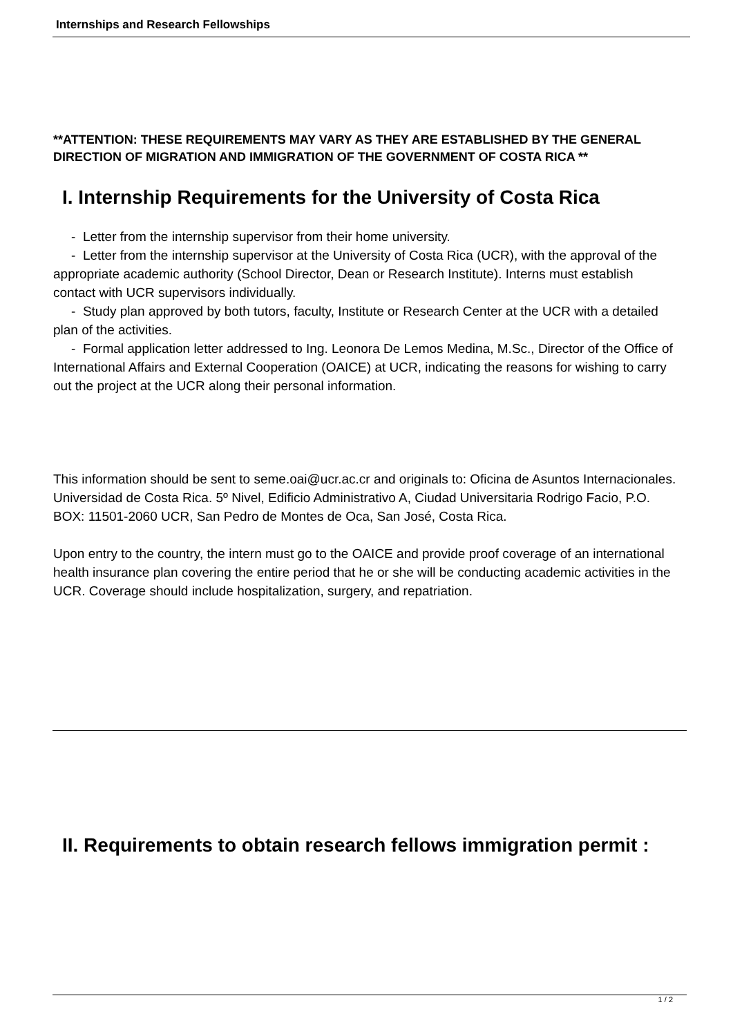Internships and Research Fellowships
**ATTENTION: THESE REQUIREMENTS MAY VARY AS THEY ARE ESTABLISHED BY THE GENERAL DIRECTION OF MIGRATION AND IMMIGRATION OF THE GOVERNMENT OF COSTA RICA **
I. Internship Requirements for the University of Costa Rica
- Letter from the internship supervisor from their home university.
- Letter from the internship supervisor at the University of Costa Rica (UCR), with the approval of the appropriate academic authority (School Director, Dean or Research Institute). Interns must establish contact with UCR supervisors individually.
- Study plan approved by both tutors, faculty, Institute or Research Center at the UCR with a detailed plan of the activities.
- Formal application letter addressed to Ing. Leonora De Lemos Medina, M.Sc., Director of the Office of International Affairs and External Cooperation (OAICE) at UCR, indicating the reasons for wishing to carry out the project at the UCR along their personal information.
This information should be sent to seme.oai@ucr.ac.cr and originals to: Oficina de Asuntos Internacionales. Universidad de Costa Rica. 5º Nivel, Edificio Administrativo A, Ciudad Universitaria Rodrigo Facio, P.O. BOX: 11501-2060 UCR, San Pedro de Montes de Oca, San José, Costa Rica.
Upon entry to the country, the intern must go to the OAICE and provide proof coverage of an international health insurance plan covering the entire period that he or she will be conducting academic activities in the UCR. Coverage should include hospitalization, surgery, and repatriation.
II. Requirements to obtain research fellows immigration permit :
1 / 2